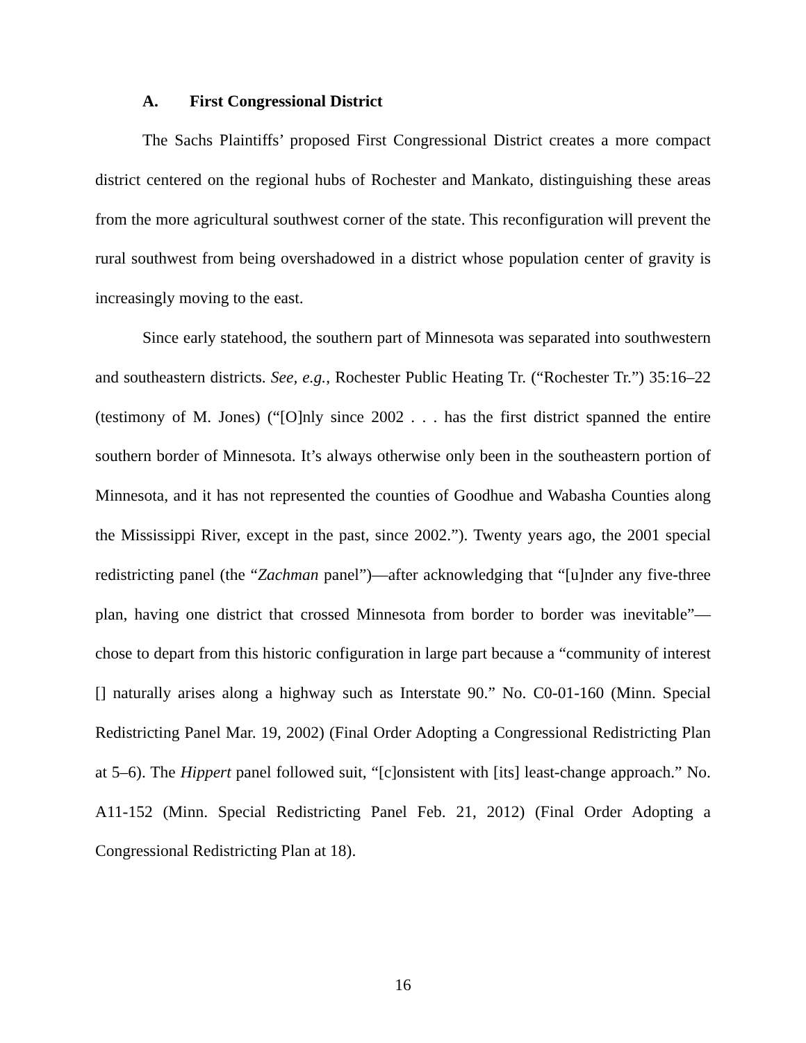A. First Congressional District
The Sachs Plaintiffs’ proposed First Congressional District creates a more compact district centered on the regional hubs of Rochester and Mankato, distinguishing these areas from the more agricultural southwest corner of the state. This reconfiguration will prevent the rural southwest from being overshadowed in a district whose population center of gravity is increasingly moving to the east.
Since early statehood, the southern part of Minnesota was separated into southwestern and southeastern districts. See, e.g., Rochester Public Heating Tr. (“Rochester Tr.”) 35:16–22 (testimony of M. Jones) (“[O]nly since 2002 . . . has the first district spanned the entire southern border of Minnesota. It’s always otherwise only been in the southeastern portion of Minnesota, and it has not represented the counties of Goodhue and Wabasha Counties along the Mississippi River, except in the past, since 2002.”). Twenty years ago, the 2001 special redistricting panel (the “Zachman panel”)—after acknowledging that “[u]nder any five-three plan, having one district that crossed Minnesota from border to border was inevitable”—chose to depart from this historic configuration in large part because a “community of interest [] naturally arises along a highway such as Interstate 90.” No. C0-01-160 (Minn. Special Redistricting Panel Mar. 19, 2002) (Final Order Adopting a Congressional Redistricting Plan at 5–6). The Hippert panel followed suit, “[c]onsistent with [its] least-change approach.” No. A11-152 (Minn. Special Redistricting Panel Feb. 21, 2012) (Final Order Adopting a Congressional Redistricting Plan at 18).
16